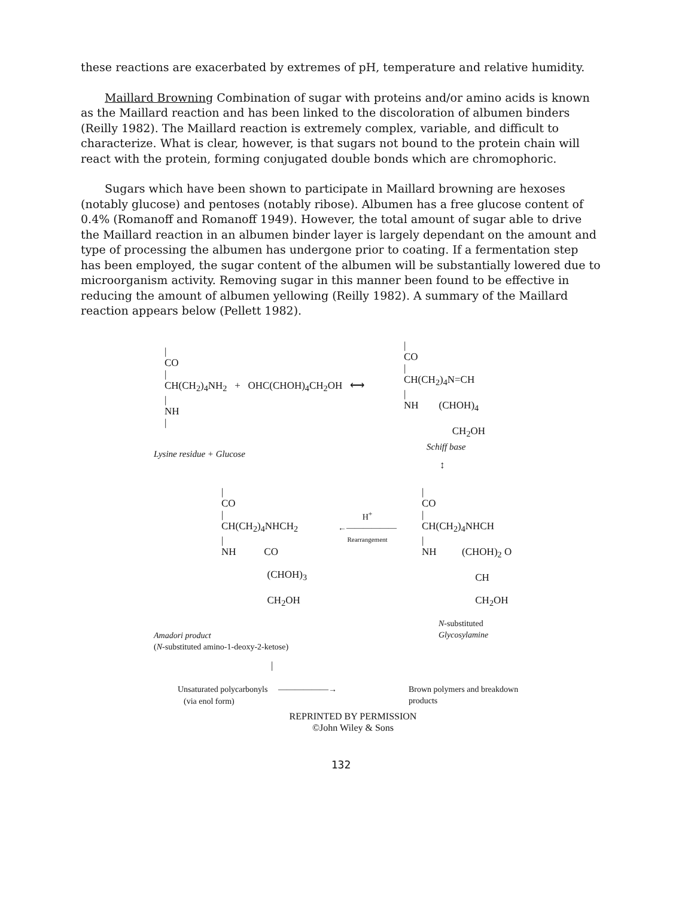these reactions are exacerbated by extremes of pH, temperature and relative humidity.
Maillard Browning Combination of sugar with proteins and/or amino acids is known as the Maillard reaction and has been linked to the discoloration of albumen binders (Reilly 1982). The Maillard reaction is extremely complex, variable, and difficult to characterize. What is clear, however, is that sugars not bound to the protein chain will react with the protein, forming conjugated double bonds which are chromophoric.
Sugars which have been shown to participate in Maillard browning are hexoses (notably glucose) and pentoses (notably ribose). Albumen has a free glucose content of 0.4% (Romanoff and Romanoff 1949). However, the total amount of sugar able to drive the Maillard reaction in an albumen binder layer is largely dependant on the amount and type of processing the albumen has undergone prior to coating. If a fermentation step has been employed, the sugar content of the albumen will be substantially lowered due to microorganism activity. Removing sugar in this manner been found to be effective in reducing the amount of albumen yellowing (Reilly 1982). A summary of the Maillard reaction appears below (Pellett 1982).
|
CO
|
CH(CH<sub>2</sub>)<sub>4</sub>NH<sub>2</sub> + OHC(CHOH)<sub>4</sub>CH<sub>2</sub>OH ⟷
|
NH
|
|
CO
|
CH(CH<sub>2</sub>)<sub>4</sub>N=CH
|
NH (CHOH)<sub>4</sub>
CH<sub>2</sub>OH
Lysine residue + Glucose
Schiff base
↕
|
CO
|
CH(CH<sub>2</sub>)<sub>4</sub>NHCH<sub>2</sub>
|
NH CO
(CHOH)<sub>3</sub>
CH<sub>2</sub>OH
H<sup>+</sup>
←――――――
Rearrangement
|
CO
|
CH(CH<sub>2</sub>)<sub>4</sub>NHCH
|
NH (CHOH)<sub>2</sub> O
CH
CH<sub>2</sub>OH
N-substituted
Glycosylamine
Amadori product
(N-substituted amino-1-deoxy-2-ketose)
|
Unsaturated polycarbonyls ――――――→
(via enol form)
Brown polymers and breakdown
products
REPRINTED BY PERMISSION
©John Wiley & Sons
132